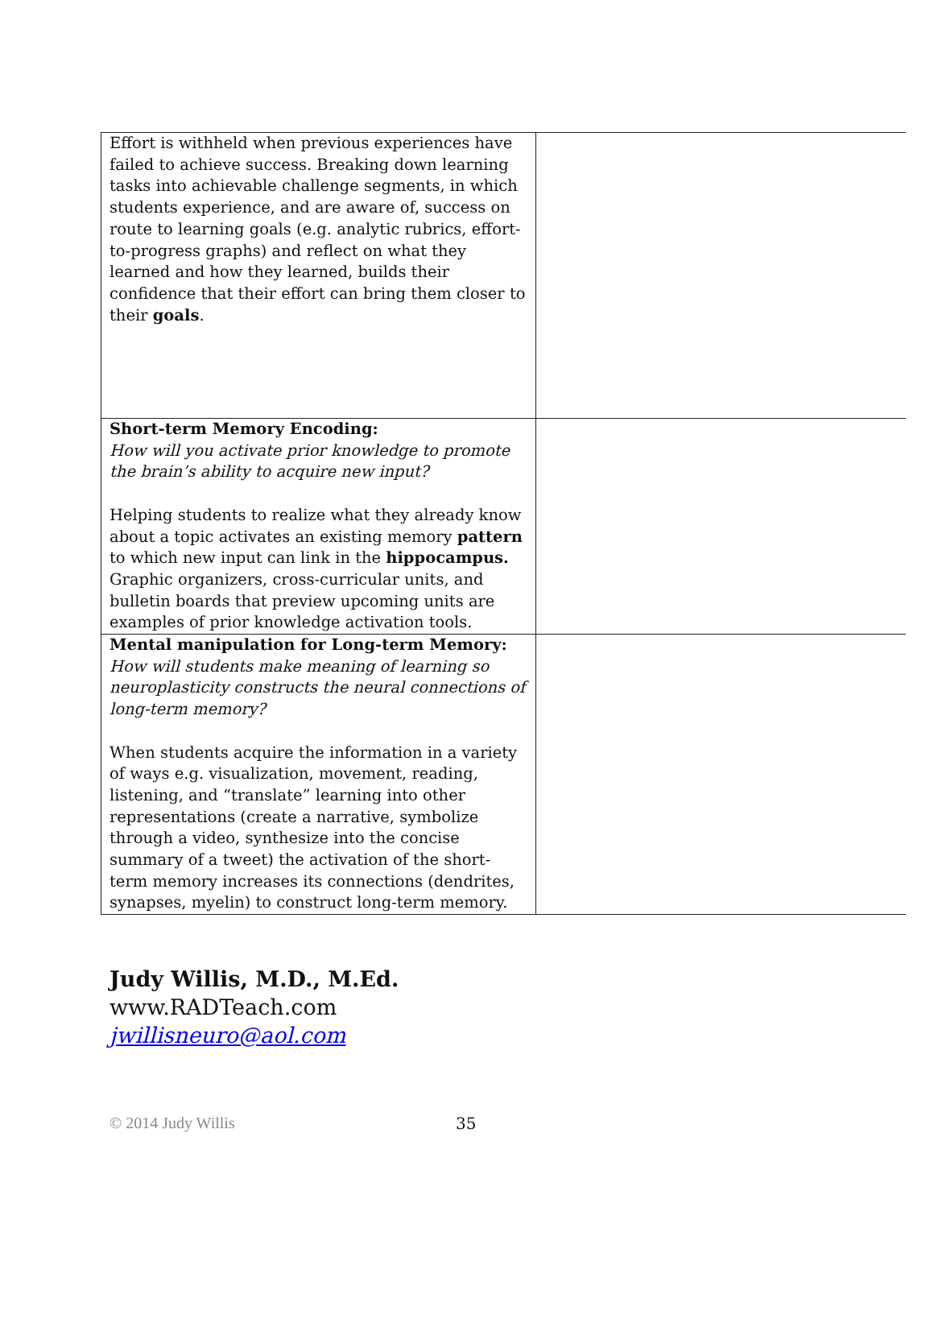| Effort is withheld when previous experiences have failed to achieve success. Breaking down learning tasks into achievable challenge segments, in which students experience, and are aware of, success on route to learning goals (e.g. analytic rubrics, effort-to-progress graphs) and reflect on what they learned and how they learned, builds their confidence that their effort can bring them closer to their goals . | |
| Short-term Memory Encoding: How will you activate prior knowledge to promote the brain’s ability to acquire new input? Helping students to realize what they already know about a topic activates an existing memory pattern to which new input can link in the hippocampus. Graphic organizers, cross-curricular units, and bulletin boards that preview upcoming units are examples of prior knowledge activation tools. | |
| Mental manipulation for Long-term Memory: How will students make meaning of learning so neuroplasticity constructs the neural connections of long-term memory? When students acquire the information in a variety of ways e.g. visualization, movement, reading, listening, and “translate” learning into other representations (create a narrative, symbolize through a video, synthesize into the concise summary of a tweet) the activation of the short-term memory increases its connections (dendrites, synapses, myelin) to construct long-term memory. | |
Judy Willis, M.D., M.Ed.
www.RADTeach.com
jwillisneuro@aol.com
© 2014 Judy Willis 35